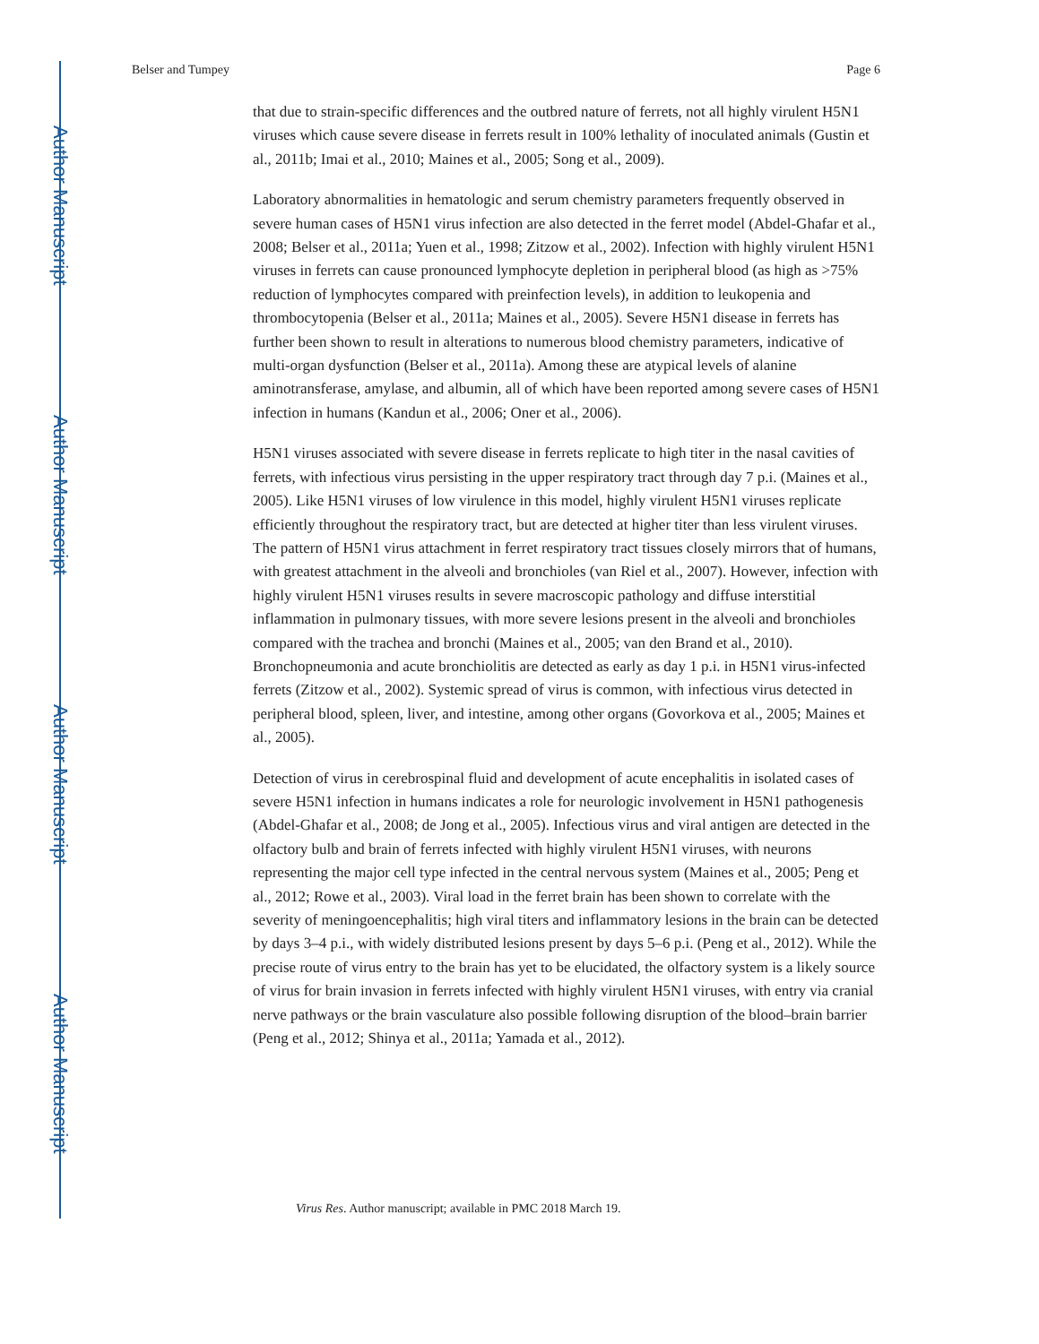Belser and Tumpey Page 6
Author Manuscript
Author Manuscript
Author Manuscript
Author Manuscript
that due to strain-specific differences and the outbred nature of ferrets, not all highly virulent H5N1 viruses which cause severe disease in ferrets result in 100% lethality of inoculated animals (Gustin et al., 2011b; Imai et al., 2010; Maines et al., 2005; Song et al., 2009).
Laboratory abnormalities in hematologic and serum chemistry parameters frequently observed in severe human cases of H5N1 virus infection are also detected in the ferret model (Abdel-Ghafar et al., 2008; Belser et al., 2011a; Yuen et al., 1998; Zitzow et al., 2002). Infection with highly virulent H5N1 viruses in ferrets can cause pronounced lymphocyte depletion in peripheral blood (as high as >75% reduction of lymphocytes compared with preinfection levels), in addition to leukopenia and thrombocytopenia (Belser et al., 2011a; Maines et al., 2005). Severe H5N1 disease in ferrets has further been shown to result in alterations to numerous blood chemistry parameters, indicative of multi-organ dysfunction (Belser et al., 2011a). Among these are atypical levels of alanine aminotransferase, amylase, and albumin, all of which have been reported among severe cases of H5N1 infection in humans (Kandun et al., 2006; Oner et al., 2006).
H5N1 viruses associated with severe disease in ferrets replicate to high titer in the nasal cavities of ferrets, with infectious virus persisting in the upper respiratory tract through day 7 p.i. (Maines et al., 2005). Like H5N1 viruses of low virulence in this model, highly virulent H5N1 viruses replicate efficiently throughout the respiratory tract, but are detected at higher titer than less virulent viruses. The pattern of H5N1 virus attachment in ferret respiratory tract tissues closely mirrors that of humans, with greatest attachment in the alveoli and bronchioles (van Riel et al., 2007). However, infection with highly virulent H5N1 viruses results in severe macroscopic pathology and diffuse interstitial inflammation in pulmonary tissues, with more severe lesions present in the alveoli and bronchioles compared with the trachea and bronchi (Maines et al., 2005; van den Brand et al., 2010). Bronchopneumonia and acute bronchiolitis are detected as early as day 1 p.i. in H5N1 virus-infected ferrets (Zitzow et al., 2002). Systemic spread of virus is common, with infectious virus detected in peripheral blood, spleen, liver, and intestine, among other organs (Govorkova et al., 2005; Maines et al., 2005).
Detection of virus in cerebrospinal fluid and development of acute encephalitis in isolated cases of severe H5N1 infection in humans indicates a role for neurologic involvement in H5N1 pathogenesis (Abdel-Ghafar et al., 2008; de Jong et al., 2005). Infectious virus and viral antigen are detected in the olfactory bulb and brain of ferrets infected with highly virulent H5N1 viruses, with neurons representing the major cell type infected in the central nervous system (Maines et al., 2005; Peng et al., 2012; Rowe et al., 2003). Viral load in the ferret brain has been shown to correlate with the severity of meningoencephalitis; high viral titers and inflammatory lesions in the brain can be detected by days 3–4 p.i., with widely distributed lesions present by days 5–6 p.i. (Peng et al., 2012). While the precise route of virus entry to the brain has yet to be elucidated, the olfactory system is a likely source of virus for brain invasion in ferrets infected with highly virulent H5N1 viruses, with entry via cranial nerve pathways or the brain vasculature also possible following disruption of the blood–brain barrier (Peng et al., 2012; Shinya et al., 2011a; Yamada et al., 2012).
Virus Res. Author manuscript; available in PMC 2018 March 19.